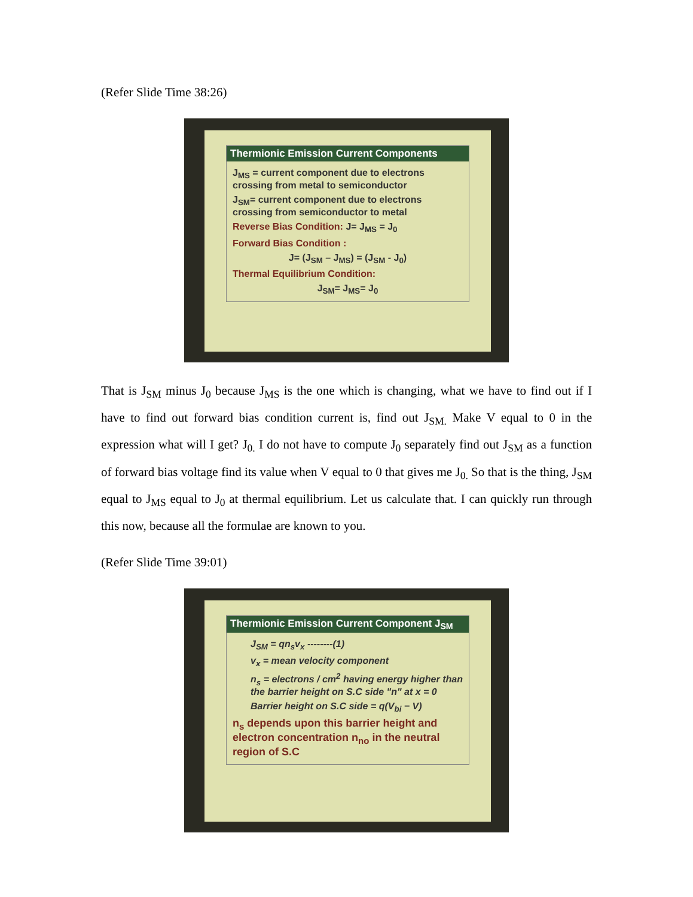(Refer Slide Time 38:26)
Thermionic Emission Current Components
J<sub>MS</sub> = current component due to electrons crossing from metal to semiconductor
J<sub>SM</sub>= current component due to electrons crossing from semiconductor to metal
Reverse Bias Condition: J= J<sub>MS</sub> = J<sub>0</sub>
Forward Bias Condition :
J= (J<sub>SM</sub> – J<sub>MS</sub>) = (J<sub>SM</sub> - J<sub>0</sub>)
Thermal Equilibrium Condition:
J<sub>SM</sub>= J<sub>MS</sub>= J<sub>0</sub>
That is J<sub>SM</sub> minus J<sub>0</sub> because J<sub>MS</sub> is the one which is changing, what we have to find out if I have to find out forward bias condition current is, find out J<sub>SM.</sub> Make V equal to 0 in the expression what will I get? J<sub>0.</sub> I do not have to compute J<sub>0</sub> separately find out J<sub>SM</sub> as a function of forward bias voltage find its value when V equal to 0 that gives me J<sub>0.</sub> So that is the thing, J<sub>SM</sub> equal to J<sub>MS</sub> equal to J<sub>0</sub> at thermal equilibrium. Let us calculate that. I can quickly run through this now, because all the formulae are known to you.
(Refer Slide Time 39:01)
Thermionic Emission Current Component J<sub>SM</sub>
J<sub>SM</sub> = qn<sub>s</sub>v<sub>x</sub> --------(1)
v<sub>x</sub> = mean velocity component
n<sub>s</sub> = electrons / cm<sup>2</sup> having energy higher than the barrier height on S.C side "n" at x = 0
Barrier height on S.C side = q(V<sub>bi</sub> − V)
n<sub>s</sub> depends upon this barrier height and electron concentration n<sub>no</sub> in the neutral region of S.C